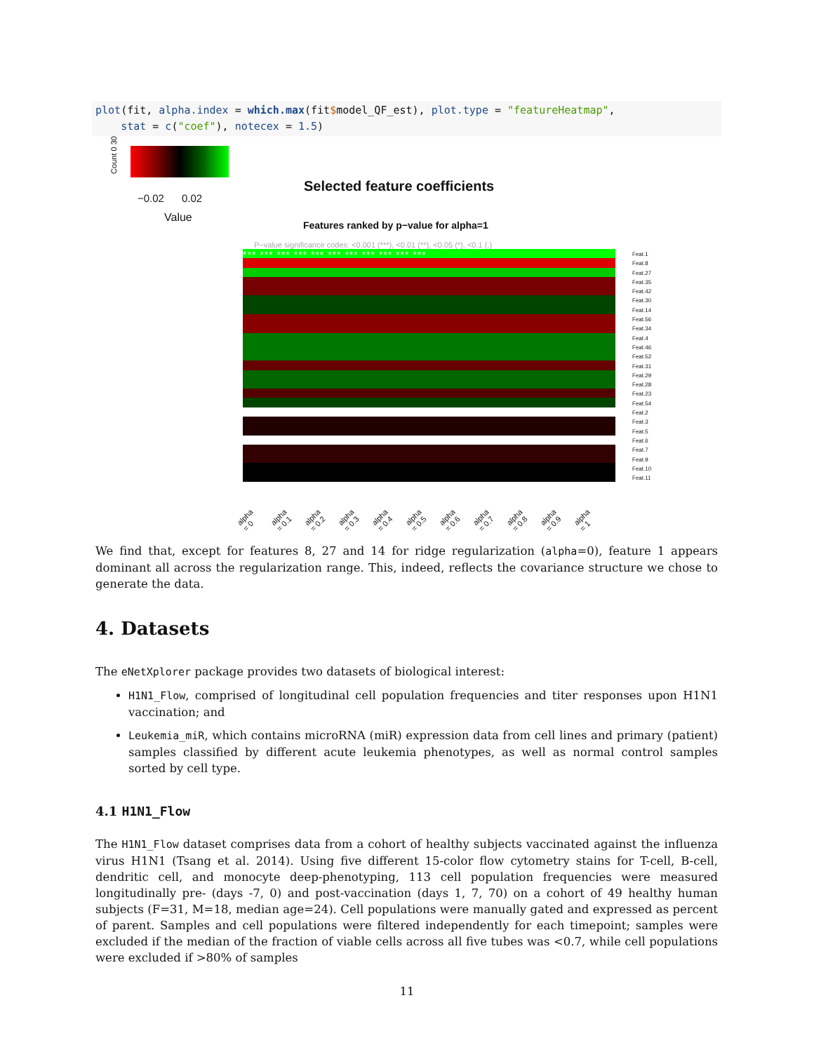plot(fit, alpha.index = which.max(fit$model_QF_est), plot.type = "featureHeatmap",
stat = c("coef"), notecex = 1.5)
Count 0 30
−0.02 0.02
Value
Selected feature coefficients
Features ranked by p−value for alpha=1
P−value significance codes: <0.001 (***), <0.01 (**), <0.05 (*), <0.1 (.)
*** *** *** *** *** *** *** *** *** *** ***
Feat.1
Feat.8
Feat.27
Feat.35
Feat.42
Feat.30
Feat.14
Feat.56
Feat.34
Feat.4
Feat.46
Feat.52
Feat.31
Feat.29
Feat.28
Feat.23
Feat.54
Feat.2
Feat.3
Feat.5
Feat.6
Feat.7
Feat.9
Feat.10
Feat.11
alpha = 0 alpha = 0.1 alpha = 0.2 alpha = 0.3 alpha = 0.4 alpha = 0.5 alpha = 0.6 alpha = 0.7 alpha = 0.8 alpha = 0.9 alpha = 1
We find that, except for features 8, 27 and 14 for ridge regularization (alpha=0), feature 1 appears dominant all across the regularization range. This, indeed, reflects the covariance structure we chose to generate the data.
4. Datasets
The eNetXplorer package provides two datasets of biological interest:
H1N1_Flow, comprised of longitudinal cell population frequencies and titer responses upon H1N1 vaccination; and
Leukemia_miR, which contains microRNA (miR) expression data from cell lines and primary (patient) samples classified by different acute leukemia phenotypes, as well as normal control samples sorted by cell type.
4.1 H1N1_Flow
The H1N1_Flow dataset comprises data from a cohort of healthy subjects vaccinated against the influenza virus H1N1 (Tsang et al. 2014). Using five different 15-color flow cytometry stains for T-cell, B-cell, dendritic cell, and monocyte deep-phenotyping, 113 cell population frequencies were measured longitudinally pre- (days -7, 0) and post-vaccination (days 1, 7, 70) on a cohort of 49 healthy human subjects (F=31, M=18, median age=24). Cell populations were manually gated and expressed as percent of parent. Samples and cell populations were filtered independently for each timepoint; samples were excluded if the median of the fraction of viable cells across all five tubes was <0.7, while cell populations were excluded if >80% of samples
11